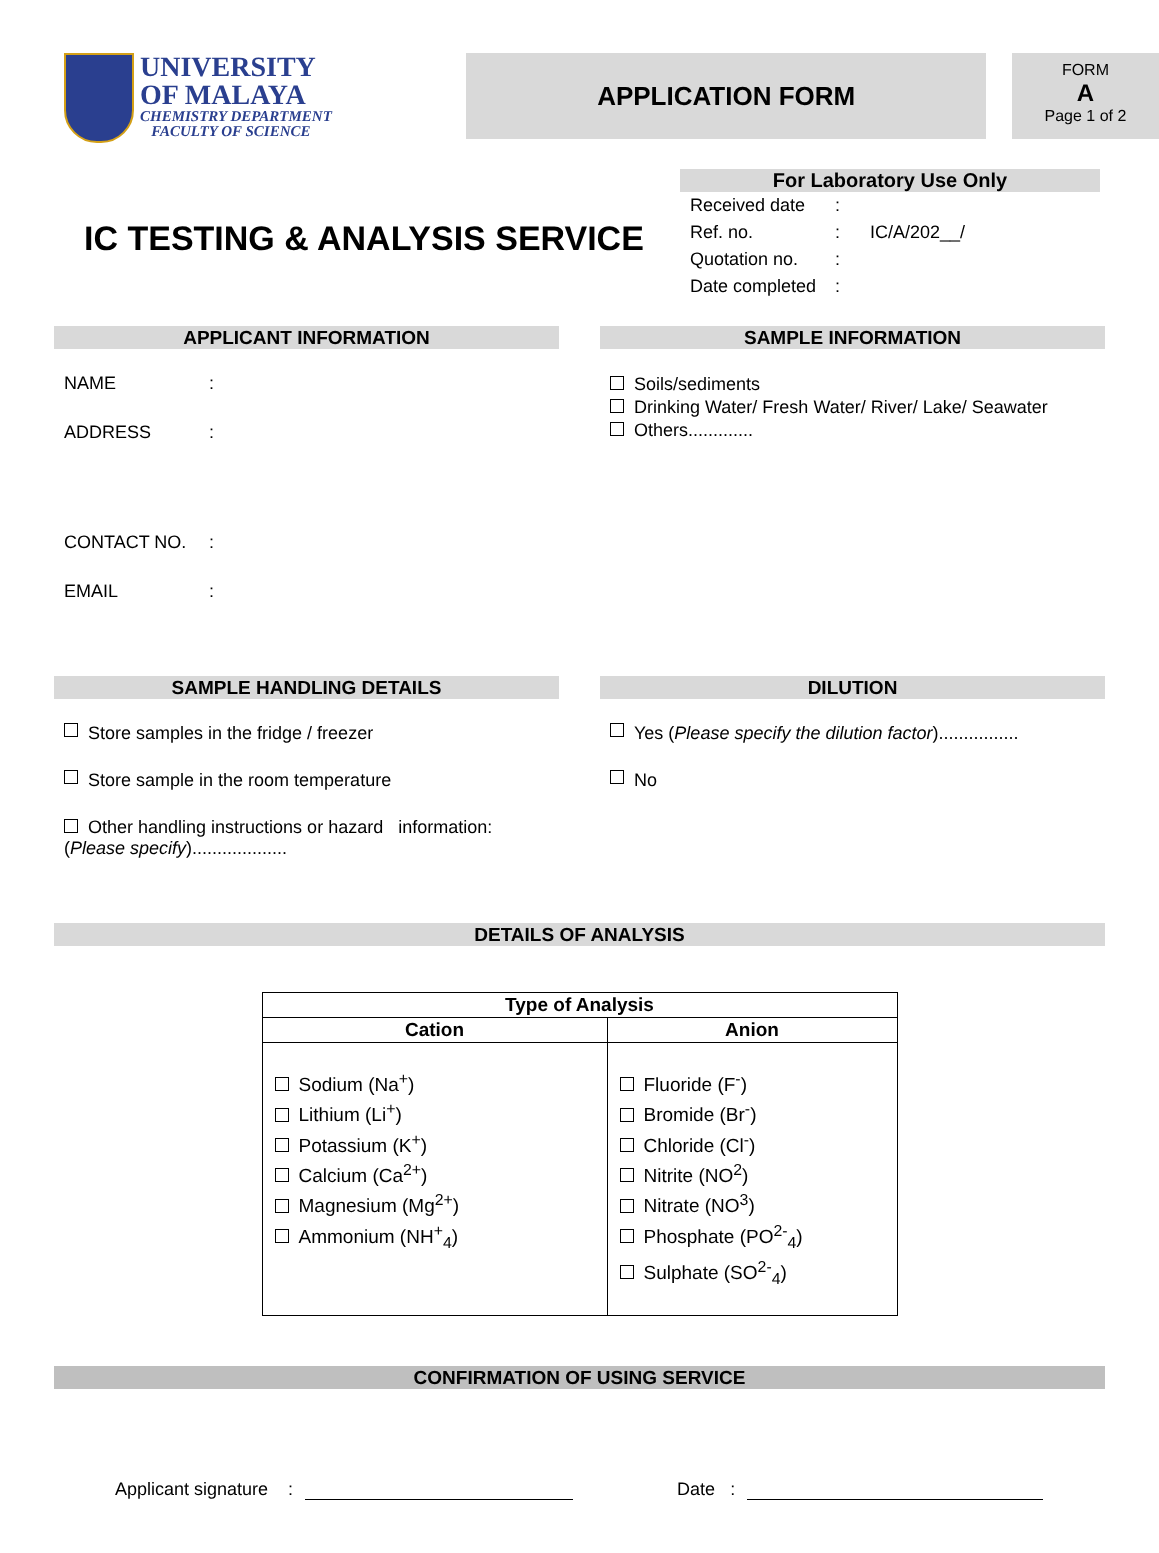UNIVERSITY
OF MALAYA
CHEMISTRY DEPARTMENT
FACULTY OF SCIENCE
APPLICATION FORM
FORM
A
Page 1 of 2
IC TESTING & ANALYSIS SERVICE
For Laboratory Use Only
Received date:
Ref. no.: IC/A/202__/
Quotation no.:
Date completed:
APPLICANT INFORMATION
NAME:
ADDRESS:
CONTACT NO.:
EMAIL:
SAMPLE INFORMATION
Soils/sediments
Drinking Water/ Fresh Water/ River/ Lake/ Seawater
Others.............
SAMPLE HANDLING DETAILS
Store samples in the fridge / freezer
Store sample in the room temperature
Other handling instructions or hazard information:
(Please specify)...................
DILUTION
Yes (Please specify the dilution factor)................
No
DETAILS OF ANALYSIS
| Type of Analysis | |
| --- | --- |
| Cation | Anion |
| Sodium (Na<sup>+</sup>) Lithium (Li<sup>+</sup>) Potassium (K<sup>+</sup>) Calcium (Ca<sup>2+</sup>) Magnesium (Mg<sup>2+</sup>) Ammonium (NH<sup>+</sup><sub>4</sub>) | Fluoride (F<sup>-</sup>) Bromide (Br<sup>-</sup>) Chloride (Cl<sup>-</sup>) Nitrite (NO<sup>2</sup>) Nitrate (NO<sup>3</sup>) Phosphate (PO<sup>2-</sup><sub>4</sub>) Sulphate (SO<sup>2-</sup><sub>4</sub>) |
CONFIRMATION OF USING SERVICE
Applicant signature : Date :